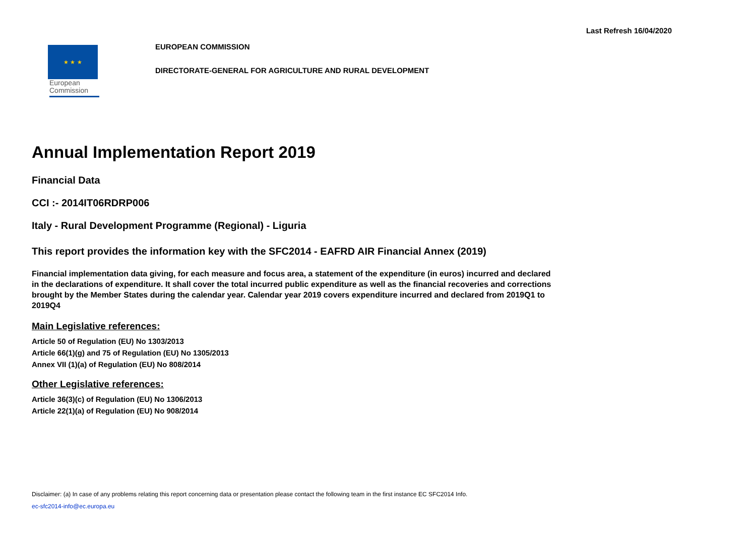Last Refresh 16/04/2020
★ ★ ★
European
Commission
EUROPEAN COMMISSION
DIRECTORATE-GENERAL FOR AGRICULTURE AND RURAL DEVELOPMENT
Annual Implementation Report 2019
Financial Data
CCI :- 2014IT06RDRP006
Italy - Rural Development Programme (Regional) - Liguria
This report provides the information key with the SFC2014 - EAFRD AIR Financial Annex (2019)
Financial implementation data giving, for each measure and focus area, a statement of the expenditure (in euros) incurred and declared in the declarations of expenditure. It shall cover the total incurred public expenditure as well as the financial recoveries and corrections brought by the Member States during the calendar year. Calendar year 2019 covers expenditure incurred and declared from 2019Q1 to 2019Q4
Main Legislative references:
Article 50 of Regulation (EU) No 1303/2013
Article 66(1)(g) and 75 of Regulation (EU) No 1305/2013
Annex VII (1)(a) of Regulation (EU) No 808/2014
Other Legislative references:
Article 36(3)(c) of Regulation (EU) No 1306/2013
Article 22(1)(a) of Regulation (EU) No 908/2014
Disclaimer: (a) In case of any problems relating this report concerning data or presentation please contact the following team in the first instance EC SFC2014 Info.
ec-sfc2014-info@ec.europa.eu